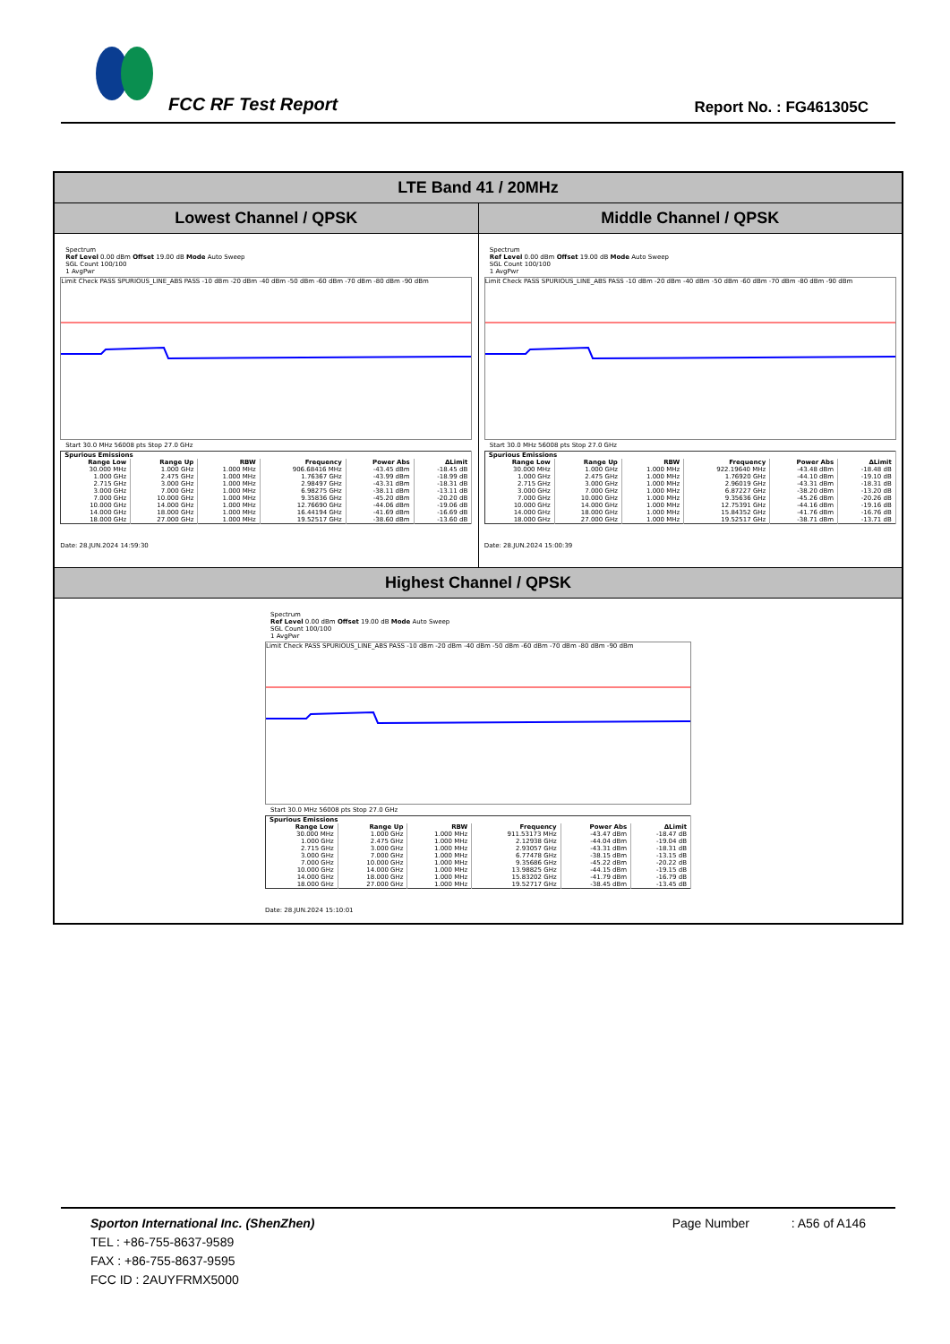FCC RF Test Report Report No. : FG461305C
LTE Band 41 / 20MHz
Lowest Channel / QPSK Middle Channel / QPSK
Spectrum
Ref Level 0.00 dBm Offset 19.00 dB Mode Auto Sweep
SGL Count 100/100
1 AvgPwr
Limit Check PASS SPURIOUS_LINE_ABS PASS -10 dBm -20 dBm -40 dBm -50 dBm -60 dBm -70 dBm -80 dBm -90 dBm
Start 30.0 MHz 56008 pts Stop 27.0 GHz
| Spurious Emissions | | | | | |
| --- | --- | --- | --- | --- | --- |
| Range Low | Range Up | RBW | Frequency | Power Abs | ΔLimit |
| 30.000 MHz | 1.000 GHz | 1.000 MHz | 906.68416 MHz | -43.45 dBm | -18.45 dB |
| 1.000 GHz | 2.475 GHz | 1.000 MHz | 1.76367 GHz | -43.99 dBm | -18.99 dB |
| 2.715 GHz | 3.000 GHz | 1.000 MHz | 2.98497 GHz | -43.31 dBm | -18.31 dB |
| 3.000 GHz | 7.000 GHz | 1.000 MHz | 6.98275 GHz | -38.11 dBm | -13.11 dB |
| 7.000 GHz | 10.000 GHz | 1.000 MHz | 9.35836 GHz | -45.20 dBm | -20.20 dB |
| 10.000 GHz | 14.000 GHz | 1.000 MHz | 12.76690 GHz | -44.06 dBm | -19.06 dB |
| 14.000 GHz | 18.000 GHz | 1.000 MHz | 16.44194 GHz | -41.69 dBm | -16.69 dB |
| 18.000 GHz | 27.000 GHz | 1.000 MHz | 19.52517 GHz | -38.60 dBm | -13.60 dB |
Date: 28.JUN.2024 14:59:30
Spectrum
Ref Level 0.00 dBm Offset 19.00 dB Mode Auto Sweep
SGL Count 100/100
1 AvgPwr
Limit Check PASS SPURIOUS_LINE_ABS PASS -10 dBm -20 dBm -40 dBm -50 dBm -60 dBm -70 dBm -80 dBm -90 dBm
Start 30.0 MHz 56008 pts Stop 27.0 GHz
| Spurious Emissions | | | | | |
| --- | --- | --- | --- | --- | --- |
| Range Low | Range Up | RBW | Frequency | Power Abs | ΔLimit |
| 30.000 MHz | 1.000 GHz | 1.000 MHz | 922.19640 MHz | -43.48 dBm | -18.48 dB |
| 1.000 GHz | 2.475 GHz | 1.000 MHz | 1.76920 GHz | -44.10 dBm | -19.10 dB |
| 2.715 GHz | 3.000 GHz | 1.000 MHz | 2.96019 GHz | -43.31 dBm | -18.31 dB |
| 3.000 GHz | 7.000 GHz | 1.000 MHz | 6.87227 GHz | -38.20 dBm | -13.20 dB |
| 7.000 GHz | 10.000 GHz | 1.000 MHz | 9.35636 GHz | -45.26 dBm | -20.26 dB |
| 10.000 GHz | 14.000 GHz | 1.000 MHz | 12.75391 GHz | -44.16 dBm | -19.16 dB |
| 14.000 GHz | 18.000 GHz | 1.000 MHz | 15.84352 GHz | -41.76 dBm | -16.76 dB |
| 18.000 GHz | 27.000 GHz | 1.000 MHz | 19.52517 GHz | -38.71 dBm | -13.71 dB |
Date: 28.JUN.2024 15:00:39
Highest Channel / QPSK
Spectrum
Ref Level 0.00 dBm Offset 19.00 dB Mode Auto Sweep
SGL Count 100/100
1 AvgPwr
Limit Check PASS SPURIOUS_LINE_ABS PASS -10 dBm -20 dBm -40 dBm -50 dBm -60 dBm -70 dBm -80 dBm -90 dBm
Start 30.0 MHz 56008 pts Stop 27.0 GHz
| Spurious Emissions | | | | | |
| --- | --- | --- | --- | --- | --- |
| Range Low | Range Up | RBW | Frequency | Power Abs | ΔLimit |
| 30.000 MHz | 1.000 GHz | 1.000 MHz | 911.53173 MHz | -43.47 dBm | -18.47 dB |
| 1.000 GHz | 2.475 GHz | 1.000 MHz | 2.12938 GHz | -44.04 dBm | -19.04 dB |
| 2.715 GHz | 3.000 GHz | 1.000 MHz | 2.93057 GHz | -43.31 dBm | -18.31 dB |
| 3.000 GHz | 7.000 GHz | 1.000 MHz | 6.77478 GHz | -38.15 dBm | -13.15 dB |
| 7.000 GHz | 10.000 GHz | 1.000 MHz | 9.35686 GHz | -45.22 dBm | -20.22 dB |
| 10.000 GHz | 14.000 GHz | 1.000 MHz | 13.98825 GHz | -44.15 dBm | -19.15 dB |
| 14.000 GHz | 18.000 GHz | 1.000 MHz | 15.83202 GHz | -41.79 dBm | -16.79 dB |
| 18.000 GHz | 27.000 GHz | 1.000 MHz | 19.52717 GHz | -38.45 dBm | -13.45 dB |
Date: 28.JUN.2024 15:10:01
Sporton International Inc. (ShenZhen) Page Number : A56 of A146
TEL : +86-755-8637-9589
FAX : +86-755-8637-9595
FCC ID : 2AUYFRMX5000